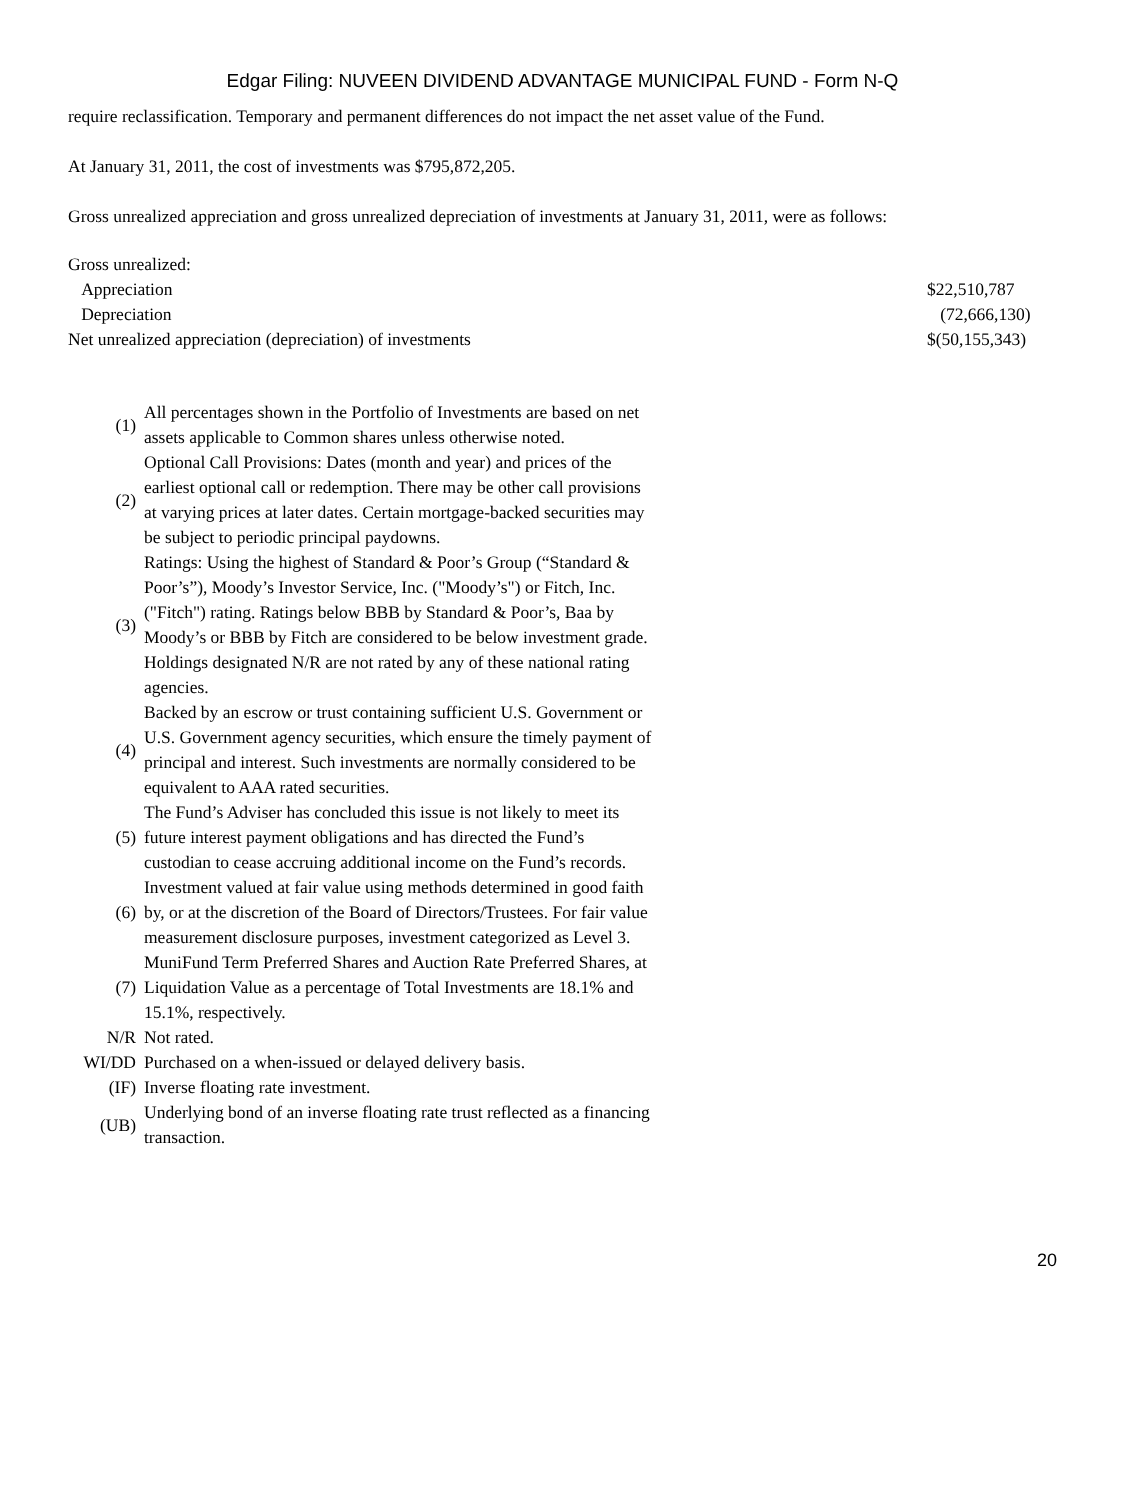Edgar Filing: NUVEEN DIVIDEND ADVANTAGE MUNICIPAL FUND - Form N-Q
require reclassification. Temporary and permanent differences do not impact the net asset value of the Fund.
At January 31, 2011, the cost of investments was $795,872,205.
Gross unrealized appreciation and gross unrealized depreciation of investments at January 31, 2011, were as follows:
| Gross unrealized: | |
| Appreciation | $22,510,787 |
| Depreciation | (72,666,130) |
| Net unrealized appreciation (depreciation) of investments | $(50,155,343) |
| (1) | All percentages shown in the Portfolio of Investments are based on net assets applicable to Common shares unless otherwise noted. |
| (2) | Optional Call Provisions: Dates (month and year) and prices of the earliest optional call or redemption. There may be other call provisions at varying prices at later dates. Certain mortgage-backed securities may be subject to periodic principal paydowns. |
| (3) | Ratings: Using the highest of Standard & Poor’s Group (“Standard & Poor’s”), Moody’s Investor Service, Inc. ("Moody’s") or Fitch, Inc. ("Fitch") rating. Ratings below BBB by Standard & Poor’s, Baa by Moody’s or BBB by Fitch are considered to be below investment grade. Holdings designated N/R are not rated by any of these national rating agencies. |
| (4) | Backed by an escrow or trust containing sufficient U.S. Government or U.S. Government agency securities, which ensure the timely payment of principal and interest. Such investments are normally considered to be equivalent to AAA rated securities. |
| (5) | The Fund’s Adviser has concluded this issue is not likely to meet its future interest payment obligations and has directed the Fund’s custodian to cease accruing additional income on the Fund’s records. |
| (6) | Investment valued at fair value using methods determined in good faith by, or at the discretion of the Board of Directors/Trustees. For fair value measurement disclosure purposes, investment categorized as Level 3. |
| (7) | MuniFund Term Preferred Shares and Auction Rate Preferred Shares, at Liquidation Value as a percentage of Total Investments are 18.1% and 15.1%, respectively. |
| N/R | Not rated. |
| WI/DD | Purchased on a when-issued or delayed delivery basis. |
| (IF) | Inverse floating rate investment. |
| (UB) | Underlying bond of an inverse floating rate trust reflected as a financing transaction. |
20